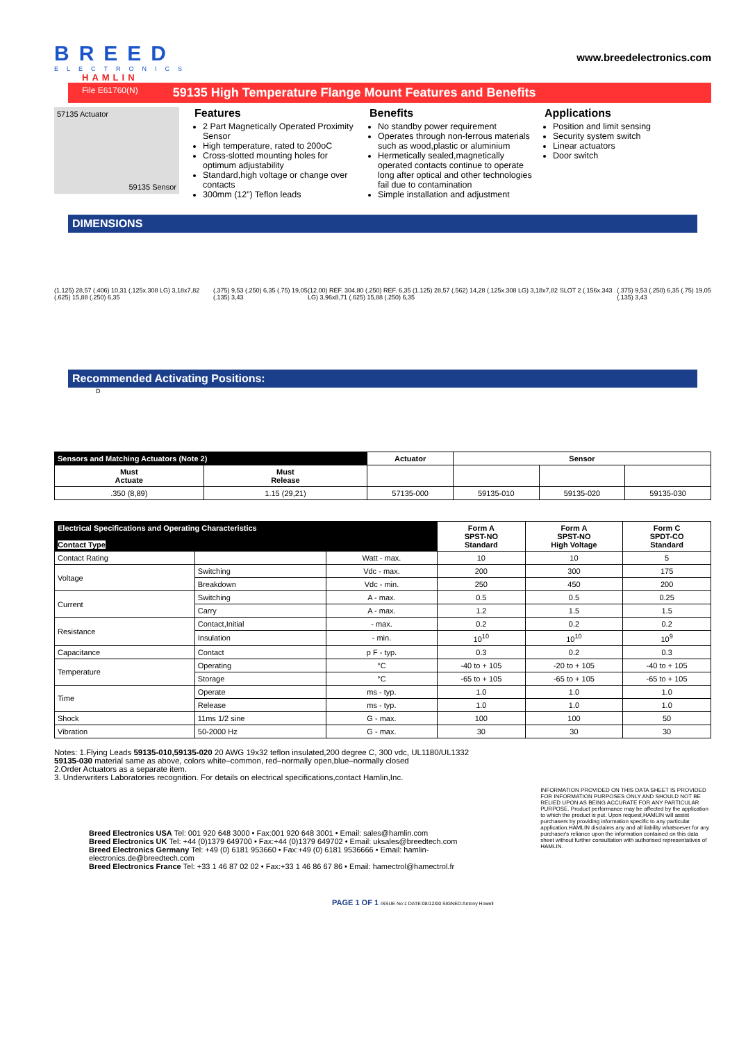BREED
ELECTRONICS
HAMLIN
www.breedelectronics.com
File E61760(N) 59135 High Temperature Flange Mount Features and Benefits
57135 Actuator
59135 Sensor
Features
2 Part Magnetically Operated Proximity Sensor
High temperature, rated to 200oC
Cross-slotted mounting holes for optimum adjustability
Standard,high voltage or change over contacts
300mm (12”) Teflon leads
Benefits
No standby power requirement
Operates through non-ferrous materials such as wood,plastic or aluminium
Hermetically sealed,magnetically operated contacts continue to operate long after optical and other technologies fail due to contamination
Simple installation and adjustment
Applications
Position and limit sensing
Security system switch
Linear actuators
Door switch
DIMENSIONS
(1.125) 28,57 (.406) 10,31 (.125x.308 LG) 3,18x7,82 (.625) 15,88 (.250) 6,35 (.375) 9,53 (.250) 6,35 (.75) 19,05 (.135) 3,43 (12.00) REF. 304,80 (.250) REF. 6,35 (1.125) 28,57 (.562) 14,28 (.125x.308 LG) 3,18x7,82 SLOT 2 (.156x.343 LG) 3,96x8,71 (.625) 15,88 (.250) 6,35 (.375) 9,53 (.250) 6,35 (.75) 19,05 (.135) 3,43
Recommended Activating Positions:
D
| Sensors and Matching Actuators (Note 2) | | Actuator | Sensor | | |
| --- | --- | --- | --- | --- | --- |
| Must Actuate | Must Release | | | | |
| .350 (8,89) | 1.15 (29,21) | 57135-000 | 59135-010 | 59135-020 | 59135-030 |
| Electrical Specifications and Operating Characteristics Contact Type | | | Form A SPST-NO Standard | Form A SPST-NO High Voltage | Form C SPDT-CO Standard |
| --- | --- | --- | --- | --- | --- |
| Contact Rating | | Watt - max. | 10 | 10 | 5 |
| Voltage | Switching | Vdc - max. | 200 | 300 | 175 |
| | Breakdown | Vdc - min. | 250 | 450 | 200 |
| Current | Switching | A - max. | 0.5 | 0.5 | 0.25 |
| | Carry | A - max. | 1.2 | 1.5 | 1.5 |
| Resistance | Contact,Initial | - max. | 0.2 | 0.2 | 0.2 |
| | Insulation | - min. | 10<sup>10</sup> | 10<sup>10</sup> | 10<sup>9</sup> |
| Capacitance | Contact | p F - typ. | 0.3 | 0.2 | 0.3 |
| Temperature | Operating | °C | -40 to + 105 | -20 to + 105 | -40 to + 105 |
| | Storage | °C | -65 to + 105 | -65 to + 105 | -65 to + 105 |
| Time | Operate | ms - typ. | 1.0 | 1.0 | 1.0 |
| | Release | ms - typ. | 1.0 | 1.0 | 1.0 |
| Shock | 11ms 1/2 sine | G - max. | 100 | 100 | 50 |
| Vibration | 50-2000 Hz | G - max. | 30 | 30 | 30 |
Notes: 1.Flying Leads 59135-010,59135-020 20 AWG 19x32 teflon insulated,200 degree C, 300 vdc, UL1180/UL1332
59135-030 material same as above, colors white–common, red–normally open,blue–normally closed
2.Order Actuators as a separate item.
3. Underwriters Laboratories recognition. For details on electrical specifications,contact Hamlin,Inc.
Breed Electronics USA Tel: 001 920 648 3000 • Fax:001 920 648 3001 • Email: sales@hamlin.com
Breed Electronics UK Tel: +44 (0)1379 649700 • Fax:+44 (0)1379 649702 • Email: uksales@breedtech.com
Breed Electronics Germany Tel: +49 (0) 6181 953660 • Fax:+49 (0) 6181 9536666 • Email: hamlin-electronics.de@breedtech.com
Breed Electronics France Tel: +33 1 46 87 02 02 • Fax:+33 1 46 86 67 86 • Email: hamectrol@hamectrol.fr
INFORMATION PROVIDED ON THIS DATA SHEET IS PROVIDED FOR INFORMATION PURPOSES ONLY AND SHOULD NOT BE RELIED UPON AS BEING ACCURATE FOR ANY PARTICULAR PURPOSE. Product performance may be affected by the application to which the product is put. Upon request,HAMLIN will assist purchasers by providing information specific to any particular application.HAMLIN disclaims any and all liability whatsoever for any purchaser's reliance upon the information contained on this data sheet without further consultation with authorised representatives of HAMLIN.
PAGE 1 OF 1 ISSUE No:1 DATE:08/12/00 SIGNED:Antony Howell